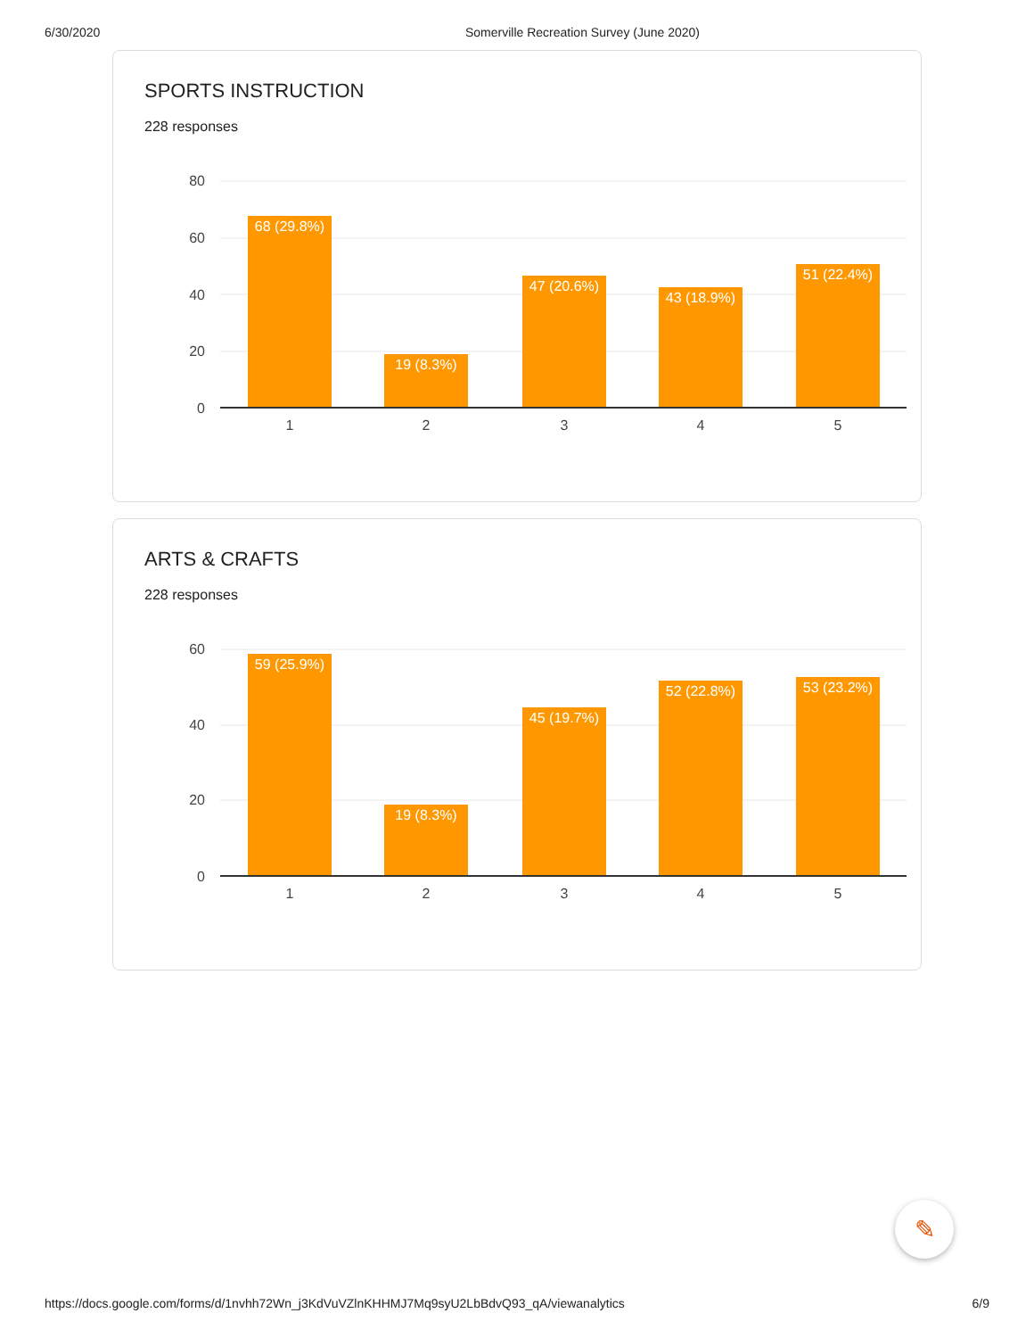6/30/2020 Somerville Recreation Survey (June 2020)
SPORTS INSTRUCTION
228 responses
80
60
40
20
0
68 (29.8%)
19 (8.3%)
47 (20.6%)
43 (18.9%)
51 (22.4%)
1
2
3
4
5
ARTS & CRAFTS
228 responses
60
40
20
0
59 (25.9%)
19 (8.3%)
45 (19.7%)
52 (22.8%)
53 (23.2%)
1
2
3
4
5
✎
https://docs.google.com/forms/d/1nvhh72Wn_j3KdVuVZlnKHHMJ7Mq9syU2LbBdvQ93_qA/viewanalytics 6/9